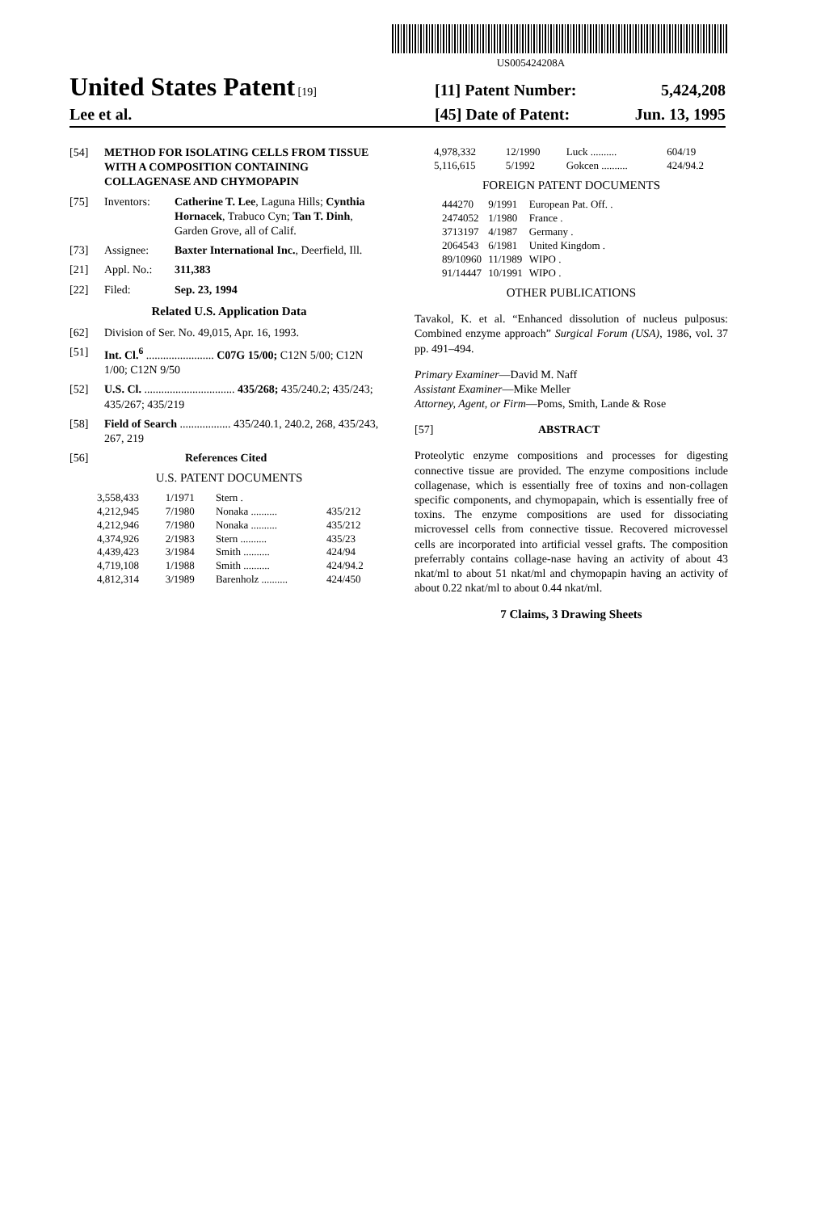US005424208A
United States Patent [19] [11] Patent Number: 5,424,208
Lee et al. [45] Date of Patent: Jun. 13, 1995
[54] METHOD FOR ISOLATING CELLS FROM TISSUE WITH A COMPOSITION CONTAINING COLLAGENASE AND CHYMOPAPIN
[75] Inventors: Catherine T. Lee, Laguna Hills; Cynthia Hornacek, Trabuco Cyn; Tan T. Dinh, Garden Grove, all of Calif.
[73] Assignee: Baxter International Inc., Deerfield, Ill.
[21] Appl. No.: 311,383
[22] Filed: Sep. 23, 1994
Related U.S. Application Data
[62] Division of Ser. No. 49,015, Apr. 16, 1993.
[51] Int. Cl.<sup>6</sup> ........................ C07G 15/00; C12N 5/00; C12N 1/00; C12N 9/50
[52] U.S. Cl. ................................ 435/268; 435/240.2; 435/243; 435/267; 435/219
[58] Field of Search .................. 435/240.1, 240.2, 268, 435/243, 267, 219
[56] References Cited
U.S. PATENT DOCUMENTS
| 3,558,433 | 1/1971 | Stern . | |
| 4,212,945 | 7/1980 | Nonaka .......... | 435/212 |
| 4,212,946 | 7/1980 | Nonaka .......... | 435/212 |
| 4,374,926 | 2/1983 | Stern .......... | 435/23 |
| 4,439,423 | 3/1984 | Smith .......... | 424/94 |
| 4,719,108 | 1/1988 | Smith .......... | 424/94.2 |
| 4,812,314 | 3/1989 | Barenholz .......... | 424/450 |
| 4,978,332 | 12/1990 | Luck .......... | 604/19 |
| 5,116,615 | 5/1992 | Gokcen .......... | 424/94.2 |
FOREIGN PATENT DOCUMENTS
| 444270 | 9/1991 | European Pat. Off. . |
| 2474052 | 1/1980 | France . |
| 3713197 | 4/1987 | Germany . |
| 2064543 | 6/1981 | United Kingdom . |
| 89/10960 | 11/1989 | WIPO . |
| 91/14447 | 10/1991 | WIPO . |
OTHER PUBLICATIONS
Tavakol, K. et al. “Enhanced dissolution of nucleus pulposus: Combined enzyme approach” Surgical Forum (USA), 1986, vol. 37 pp. 491–494.
Primary Examiner—David M. Naff
Assistant Examiner—Mike Meller
Attorney, Agent, or Firm—Poms, Smith, Lande & Rose
[57] ABSTRACT
Proteolytic enzyme compositions and processes for digesting connective tissue are provided. The enzyme compositions include collagenase, which is essentially free of toxins and non-collagen specific components, and chymopapain, which is essentially free of toxins. The enzyme compositions are used for dissociating microvessel cells from connective tissue. Recovered microvessel cells are incorporated into artificial vessel grafts. The composition preferrably contains collage-nase having an activity of about 43 nkat/ml to about 51 nkat/ml and chymopapin having an activity of about 0.22 nkat/ml to about 0.44 nkat/ml.
7 Claims, 3 Drawing Sheets